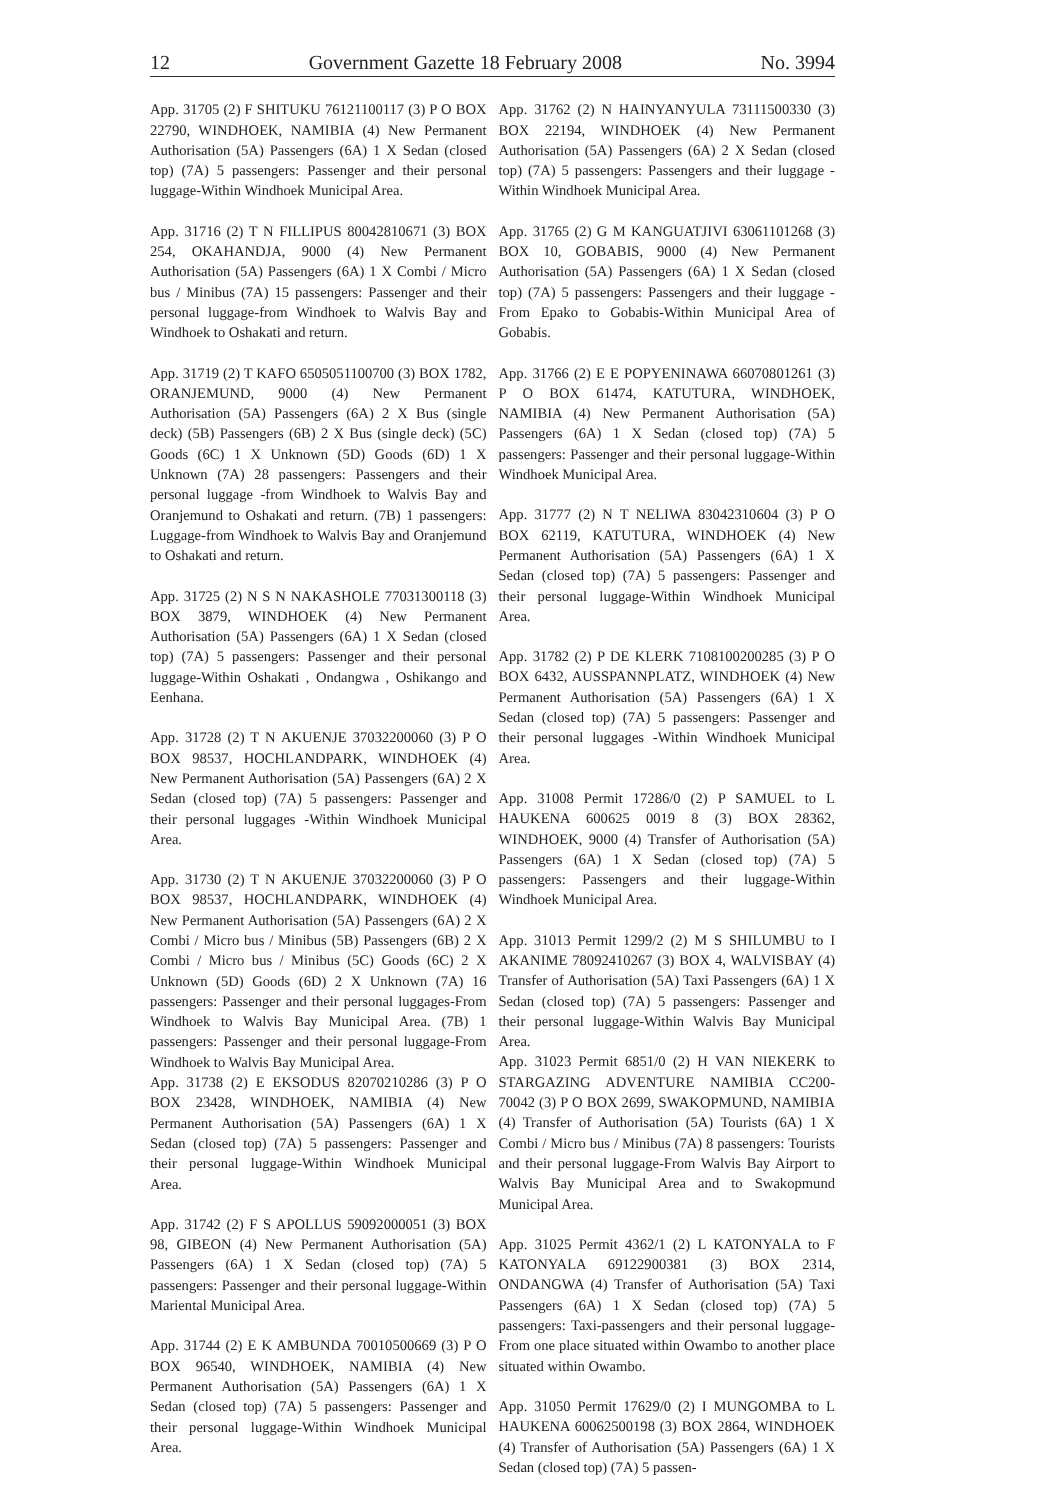12 Government Gazette 18 February 2008 No. 3994
App. 31705 (2) F SHITUKU 76121100117 (3) P O BOX 22790, WINDHOEK, NAMIBIA (4) New Permanent Authorisation (5A) Passengers (6A) 1 X Sedan (closed top) (7A) 5 passengers: Passenger and their personal luggage-Within Windhoek Municipal Area.
App. 31716 (2) T N FILLIPUS 80042810671 (3) BOX 254, OKAHANDJA, 9000 (4) New Permanent Authorisation (5A) Passengers (6A) 1 X Combi / Micro bus / Minibus (7A) 15 passengers: Passenger and their personal luggage-from Windhoek to Walvis Bay and Windhoek to Oshakati and return.
App. 31719 (2) T KAFO 6505051100700 (3) BOX 1782, ORANJEMUND, 9000 (4) New Permanent Authorisation (5A) Passengers (6A) 2 X Bus (single deck) (5B) Passengers (6B) 2 X Bus (single deck) (5C) Goods (6C) 1 X Unknown (5D) Goods (6D) 1 X Unknown (7A) 28 passengers: Passengers and their personal luggage -from Windhoek to Walvis Bay and Oranjemund to Oshakati and return. (7B) 1 passengers: Luggage-from Windhoek to Walvis Bay and Oranjemund to Oshakati and return.
App. 31725 (2) N S N NAKASHOLE 77031300118 (3) BOX 3879, WINDHOEK (4) New Permanent Authorisation (5A) Passengers (6A) 1 X Sedan (closed top) (7A) 5 passengers: Passenger and their personal luggage-Within Oshakati , Ondangwa , Oshikango and Eenhana.
App. 31728 (2) T N AKUENJE 37032200060 (3) P O BOX 98537, HOCHLANDPARK, WINDHOEK (4) New Permanent Authorisation (5A) Passengers (6A) 2 X Sedan (closed top) (7A) 5 passengers: Passenger and their personal luggages -Within Windhoek Municipal Area.
App. 31730 (2) T N AKUENJE 37032200060 (3) P O BOX 98537, HOCHLANDPARK, WINDHOEK (4) New Permanent Authorisation (5A) Passengers (6A) 2 X Combi / Micro bus / Minibus (5B) Passengers (6B) 2 X Combi / Micro bus / Minibus (5C) Goods (6C) 2 X Unknown (5D) Goods (6D) 2 X Unknown (7A) 16 passengers: Passenger and their personal luggages-From Windhoek to Walvis Bay Municipal Area. (7B) 1 passengers: Passenger and their personal luggage-From Windhoek to Walvis Bay Municipal Area.
App. 31738 (2) E EKSODUS 82070210286 (3) P O BOX 23428, WINDHOEK, NAMIBIA (4) New Permanent Authorisation (5A) Passengers (6A) 1 X Sedan (closed top) (7A) 5 passengers: Passenger and their personal luggage-Within Windhoek Municipal Area.
App. 31742 (2) F S APOLLUS 59092000051 (3) BOX 98, GIBEON (4) New Permanent Authorisation (5A) Passengers (6A) 1 X Sedan (closed top) (7A) 5 passengers: Passenger and their personal luggage-Within Mariental Municipal Area.
App. 31744 (2) E K AMBUNDA 70010500669 (3) P O BOX 96540, WINDHOEK, NAMIBIA (4) New Permanent Authorisation (5A) Passengers (6A) 1 X Sedan (closed top) (7A) 5 passengers: Passenger and their personal luggage-Within Windhoek Municipal Area.
App. 31762 (2) N HAINYANYULA 73111500330 (3) BOX 22194, WINDHOEK (4) New Permanent Authorisation (5A) Passengers (6A) 2 X Sedan (closed top) (7A) 5 passengers: Passengers and their luggage -Within Windhoek Municipal Area.
App. 31765 (2) G M KANGUATJIVI 63061101268 (3) BOX 10, GOBABIS, 9000 (4) New Permanent Authorisation (5A) Passengers (6A) 1 X Sedan (closed top) (7A) 5 passengers: Passengers and their luggage -From Epako to Gobabis-Within Municipal Area of Gobabis.
App. 31766 (2) E E POPYENINAWA 66070801261 (3) P O BOX 61474, KATUTURA, WINDHOEK, NAMIBIA (4) New Permanent Authorisation (5A) Passengers (6A) 1 X Sedan (closed top) (7A) 5 passengers: Passenger and their personal luggage-Within Windhoek Municipal Area.
App. 31777 (2) N T NELIWA 83042310604 (3) P O BOX 62119, KATUTURA, WINDHOEK (4) New Permanent Authorisation (5A) Passengers (6A) 1 X Sedan (closed top) (7A) 5 passengers: Passenger and their personal luggage-Within Windhoek Municipal Area.
App. 31782 (2) P DE KLERK 7108100200285 (3) P O BOX 6432, AUSSPANNPLATZ, WINDHOEK (4) New Permanent Authorisation (5A) Passengers (6A) 1 X Sedan (closed top) (7A) 5 passengers: Passenger and their personal luggages -Within Windhoek Municipal Area.
App. 31008 Permit 17286/0 (2) P SAMUEL to L HAUKENA 600625 0019 8 (3) BOX 28362, WINDHOEK, 9000 (4) Transfer of Authorisation (5A) Passengers (6A) 1 X Sedan (closed top) (7A) 5 passengers: Passengers and their luggage-Within Windhoek Municipal Area.
App. 31013 Permit 1299/2 (2) M S SHILUMBU to I AKANIME 78092410267 (3) BOX 4, WALVISBAY (4) Transfer of Authorisation (5A) Taxi Passengers (6A) 1 X Sedan (closed top) (7A) 5 passengers: Passenger and their personal luggage-Within Walvis Bay Municipal Area.
App. 31023 Permit 6851/0 (2) H VAN NIEKERK to STARGAZING ADVENTURE NAMIBIA CC200-70042 (3) P O BOX 2699, SWAKOPMUND, NAMIBIA (4) Transfer of Authorisation (5A) Tourists (6A) 1 X Combi / Micro bus / Minibus (7A) 8 passengers: Tourists and their personal luggage-From Walvis Bay Airport to Walvis Bay Municipal Area and to Swakopmund Municipal Area.
App. 31025 Permit 4362/1 (2) L KATONYALA to F KATONYALA 69122900381 (3) BOX 2314, ONDANGWA (4) Transfer of Authorisation (5A) Taxi Passengers (6A) 1 X Sedan (closed top) (7A) 5 passengers: Taxi-passengers and their personal luggage-From one place situated within Owambo to another place situated within Owambo.
App. 31050 Permit 17629/0 (2) I MUNGOMBA to L HAUKENA 60062500198 (3) BOX 2864, WINDHOEK (4) Transfer of Authorisation (5A) Passengers (6A) 1 X Sedan (closed top) (7A) 5 passen-